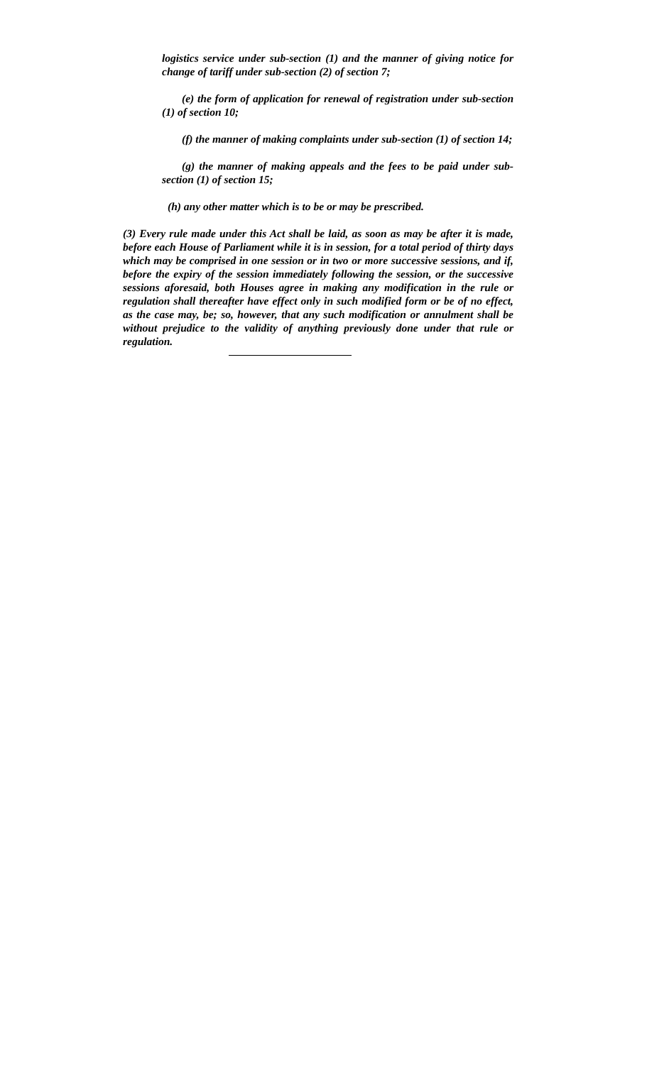logistics service under sub-section (1) and the manner of giving notice for change of tariff under sub-section (2) of section 7;
(e) the form of application for renewal of registration under sub-section (1) of section 10;
(f) the manner of making complaints under sub-section (1) of section 14;
(g) the manner of making appeals and the fees to be paid under sub-section (1) of section 15;
(h) any other matter which is to be or may be prescribed.
(3) Every rule made under this Act shall be laid, as soon as may be after it is made, before each House of Parliament while it is in session, for a total period of thirty days which may be comprised in one session or in two or more successive sessions, and if, before the expiry of the session immediately following the session, or the successive sessions aforesaid, both Houses agree in making any modification in the rule or regulation shall thereafter have effect only in such modified form or be of no effect, as the case may, be; so, however, that any such modification or annulment shall be without prejudice to the validity of anything previously done under that rule or regulation.